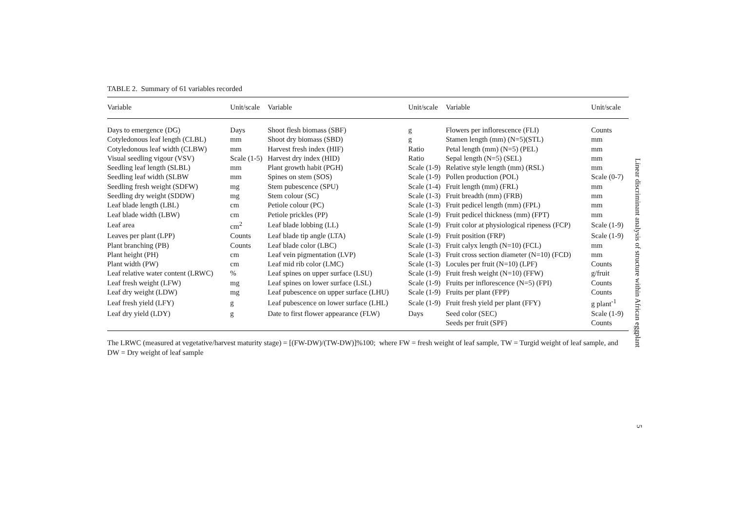TABLE 2. Summary of 61 variables recorded
| Variable | Unit/scale | Variable | Unit/scale | Variable | Unit/scale |
| --- | --- | --- | --- | --- | --- |
| Days to emergence (DG) | Days | Shoot flesh biomass (SBF) | g | Flowers per inflorescence (FLI) | Counts |
| Cotyledonous leaf length (CLBL) | mm | Shoot dry biomass (SBD) | g | Stamen length (mm) (N=5)(STL) | mm |
| Cotyledonous leaf width (CLBW) | mm | Harvest fresh index (HIF) | Ratio | Petal length (mm) (N=5) (PEL) | mm |
| Visual seedling vigour (VSV) | Scale (1-5) | Harvest dry index (HID) | Ratio | Sepal length (N=5) (SEL) | mm |
| Seedling leaf length (SLBL) | mm | Plant growth habit (PGH) | Scale (1-9) | Relative style length (mm) (RSL) | mm |
| Seedling leaf width (SLBW | mm | Spines on stem (SOS) | Scale (1-9) | Pollen production (POL) | Scale (0-7) |
| Seedling fresh weight (SDFW) | mg | Stem pubescence (SPU) | Scale (1-4) | Fruit length (mm) (FRL) | mm |
| Seedling dry weight (SDDW) | mg | Stem colour (SC) | Scale (1-3) | Fruit breadth (mm) (FRB) | mm |
| Leaf blade length (LBL) | cm | Petiole colour (PC) | Scale (1-3) | Fruit pedicel length (mm) (FPL) | mm |
| Leaf blade width (LBW) | cm | Petiole prickles (PP) | Scale (1-9) | Fruit pedicel thickness (mm) (FPT) | mm |
| Leaf area | cm<sup>2</sup> | Leaf blade lobbing (LL) | Scale (1-9) | Fruit color at physiological ripeness (FCP) | Scale (1-9) |
| Leaves per plant (LPP) | Counts | Leaf blade tip angle (LTA) | Scale (1-9) | Fruit position (FRP) | Scale (1-9) |
| Plant branching (PB) | Counts | Leaf blade color (LBC) | Scale (1-3) | Fruit calyx length (N=10) (FCL) | mm |
| Plant height (PH) | cm | Leaf vein pigmentation (LVP) | Scale (1-3) | Fruit cross section diameter (N=10) (FCD) | mm |
| Plant width (PW) | cm | Leaf mid rib color (LMC) | Scale (1-3) | Locules per fruit (N=10) (LPF) | Counts |
| Leaf relative water content (LRWC) | % | Leaf spines on upper surface (LSU) | Scale (1-9) | Fruit fresh weight (N=10) (FFW) | g/fruit |
| Leaf fresh weight (LFW) | mg | Leaf spines on lower surface (LSL) | Scale (1-9) | Fruits per inflorescence (N=5) (FPI) | Counts |
| Leaf dry weight (LDW) | mg | Leaf pubescence on upper surface (LHU) | Scale (1-9) | Fruits per plant (FPP) | Counts |
| Leaf fresh yield (LFY) | g | Leaf pubescence on lower surface (LHL) | Scale (1-9) | Fruit fresh yield per plant (FFY) | g plant<sup>-1</sup> |
| Leaf dry yield (LDY) | g | Date to first flower appearance (FLW) | Days | Seed color (SEC) | Scale (1-9) |
| | | | | Seeds per fruit (SPF) | Counts |
The LRWC (measured at vegetative/harvest maturity stage) = [(FW-DW)/(TW-DW)]%100; where FW = fresh weight of leaf sample, TW = Turgid weight of leaf sample, and DW = Dry weight of leaf sample
Linear discriminant analysis of structure within African eggplant
5